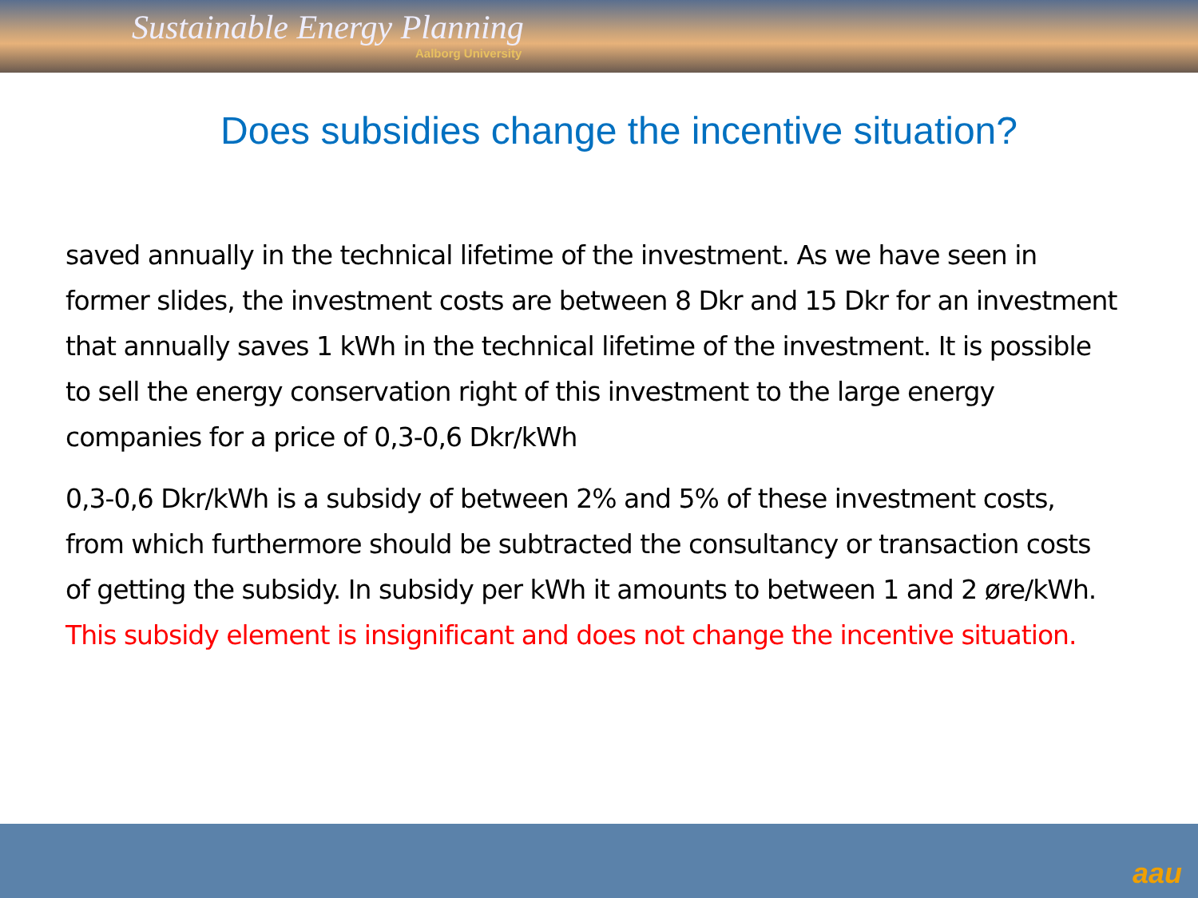Sustainable Energy Planning
Aalborg University
Does subsidies change the incentive situation?
saved annually in the technical lifetime of the investment. As we have seen in former slides, the investment costs are between 8 Dkr and 15 Dkr for an investment that annually saves 1 kWh in the technical lifetime of the investment. It is possible to sell the energy conservation right of this investment to the large energy companies for a price of 0,3-0,6 Dkr/kWh
0,3-0,6 Dkr/kWh is a subsidy of between 2% and 5% of these investment costs, from which furthermore should be subtracted the consultancy or transaction costs of getting the subsidy. In subsidy per kWh it amounts to between 1 and 2 øre/kWh. This subsidy element is insignificant and does not change the incentive situation.
aau